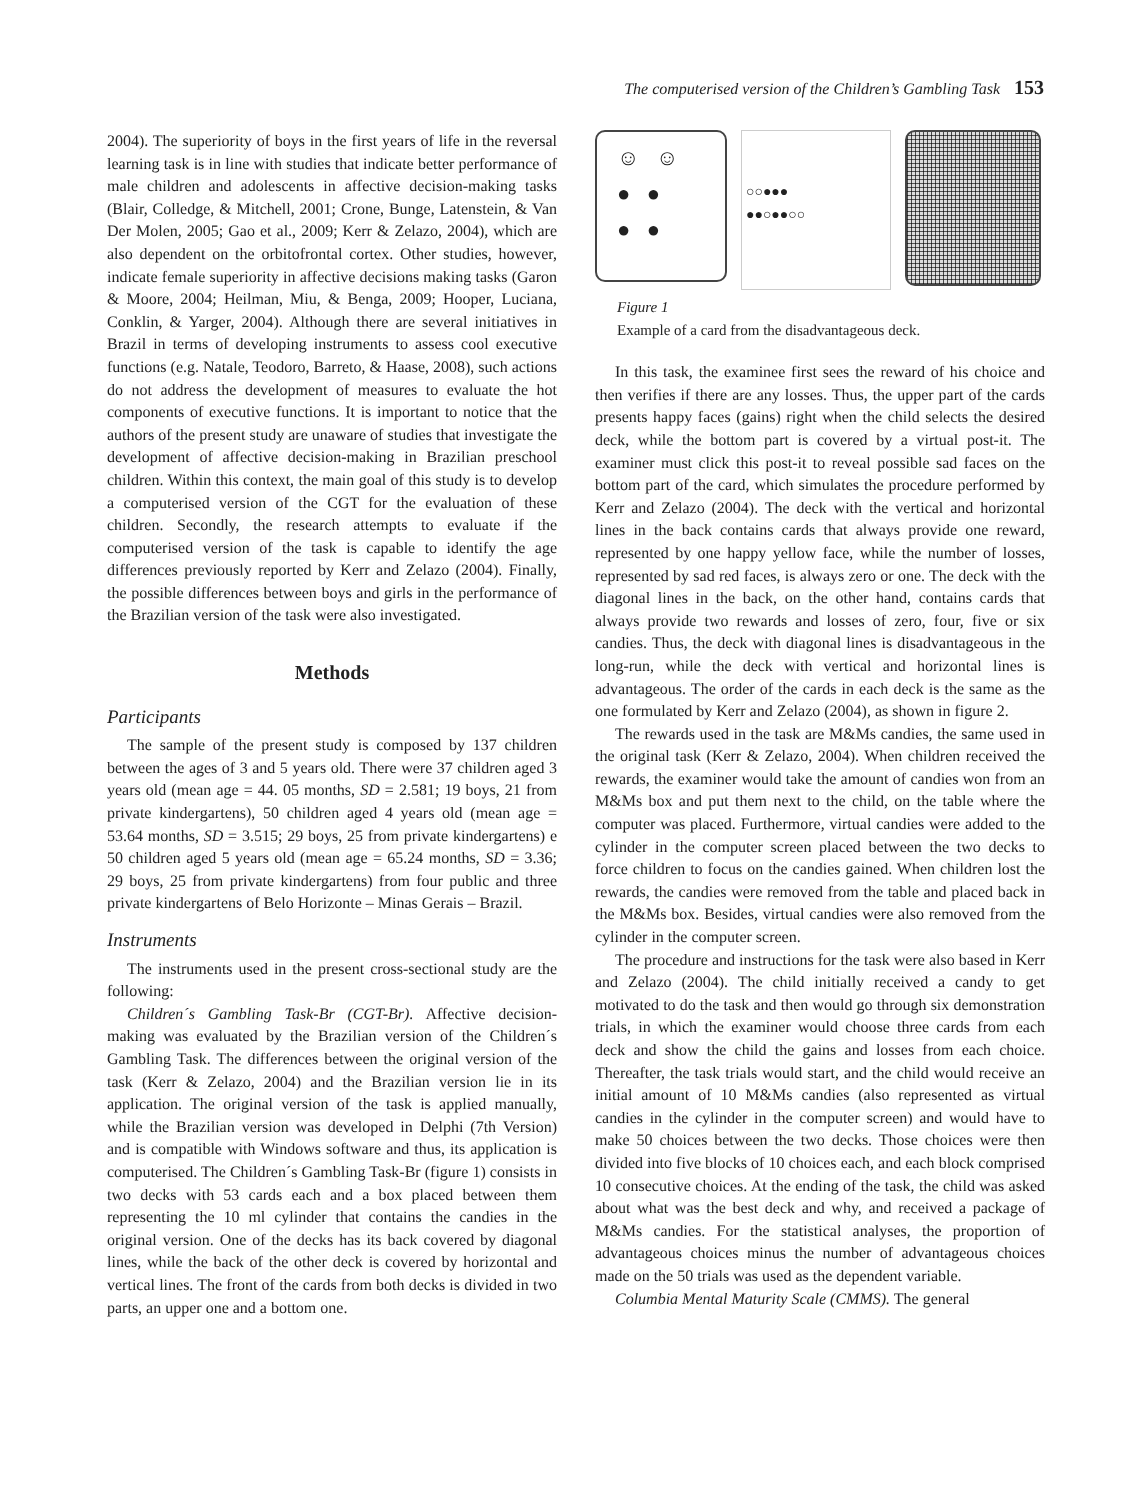The computerised version of the Children’s Gambling Task 153
2004). The superiority of boys in the first years of life in the reversal learning task is in line with studies that indicate better performance of male children and adolescents in affective decision-making tasks (Blair, Colledge, & Mitchell, 2001; Crone, Bunge, Latenstein, & Van Der Molen, 2005; Gao et al., 2009; Kerr & Zelazo, 2004), which are also dependent on the orbitofrontal cortex. Other studies, however, indicate female superiority in affective decisions making tasks (Garon & Moore, 2004; Heilman, Miu, & Benga, 2009; Hooper, Luciana, Conklin, & Yarger, 2004). Although there are several initiatives in Brazil in terms of developing instruments to assess cool executive functions (e.g. Natale, Teodoro, Barreto, & Haase, 2008), such actions do not address the development of measures to evaluate the hot components of executive functions. It is important to notice that the authors of the present study are unaware of studies that investigate the development of affective decision-making in Brazilian preschool children. Within this context, the main goal of this study is to develop a computerised version of the CGT for the evaluation of these children. Secondly, the research attempts to evaluate if the computerised version of the task is capable to identify the age differences previously reported by Kerr and Zelazo (2004). Finally, the possible differences between boys and girls in the performance of the Brazilian version of the task were also investigated.
Methods
Participants
The sample of the present study is composed by 137 children between the ages of 3 and 5 years old. There were 37 children aged 3 years old (mean age = 44. 05 months, SD = 2.581; 19 boys, 21 from private kindergartens), 50 children aged 4 years old (mean age = 53.64 months, SD = 3.515; 29 boys, 25 from private kindergartens) e 50 children aged 5 years old (mean age = 65.24 months, SD = 3.36; 29 boys, 25 from private kindergartens) from four public and three private kindergartens of Belo Horizonte – Minas Gerais – Brazil.
Instruments
The instruments used in the present cross-sectional study are the following:
Children´s Gambling Task-Br (CGT-Br). Affective decision-making was evaluated by the Brazilian version of the Children´s Gambling Task. The differences between the original version of the task (Kerr & Zelazo, 2004) and the Brazilian version lie in its application. The original version of the task is applied manually, while the Brazilian version was developed in Delphi (7th Version) and is compatible with Windows software and thus, its application is computerised. The Children´s Gambling Task-Br (figure 1) consists in two decks with 53 cards each and a box placed between them representing the 10 ml cylinder that contains the candies in the original version. One of the decks has its back covered by diagonal lines, while the back of the other deck is covered by horizontal and vertical lines. The front of the cards from both decks is divided in two parts, an upper one and a bottom one.
☺ ☺
● ●
● ●
○○●●●
●●○●●○○
Figure 1
Example of a card from the disadvantageous deck.
In this task, the examinee first sees the reward of his choice and then verifies if there are any losses. Thus, the upper part of the cards presents happy faces (gains) right when the child selects the desired deck, while the bottom part is covered by a virtual post-it. The examiner must click this post-it to reveal possible sad faces on the bottom part of the card, which simulates the procedure performed by Kerr and Zelazo (2004). The deck with the vertical and horizontal lines in the back contains cards that always provide one reward, represented by one happy yellow face, while the number of losses, represented by sad red faces, is always zero or one. The deck with the diagonal lines in the back, on the other hand, contains cards that always provide two rewards and losses of zero, four, five or six candies. Thus, the deck with diagonal lines is disadvantageous in the long-run, while the deck with vertical and horizontal lines is advantageous. The order of the cards in each deck is the same as the one formulated by Kerr and Zelazo (2004), as shown in figure 2.
The rewards used in the task are M&Ms candies, the same used in the original task (Kerr & Zelazo, 2004). When children received the rewards, the examiner would take the amount of candies won from an M&Ms box and put them next to the child, on the table where the computer was placed. Furthermore, virtual candies were added to the cylinder in the computer screen placed between the two decks to force children to focus on the candies gained. When children lost the rewards, the candies were removed from the table and placed back in the M&Ms box. Besides, virtual candies were also removed from the cylinder in the computer screen.
The procedure and instructions for the task were also based in Kerr and Zelazo (2004). The child initially received a candy to get motivated to do the task and then would go through six demonstration trials, in which the examiner would choose three cards from each deck and show the child the gains and losses from each choice. Thereafter, the task trials would start, and the child would receive an initial amount of 10 M&Ms candies (also represented as virtual candies in the cylinder in the computer screen) and would have to make 50 choices between the two decks. Those choices were then divided into five blocks of 10 choices each, and each block comprised 10 consecutive choices. At the ending of the task, the child was asked about what was the best deck and why, and received a package of M&Ms candies. For the statistical analyses, the proportion of advantageous choices minus the number of advantageous choices made on the 50 trials was used as the dependent variable.
Columbia Mental Maturity Scale (CMMS). The general